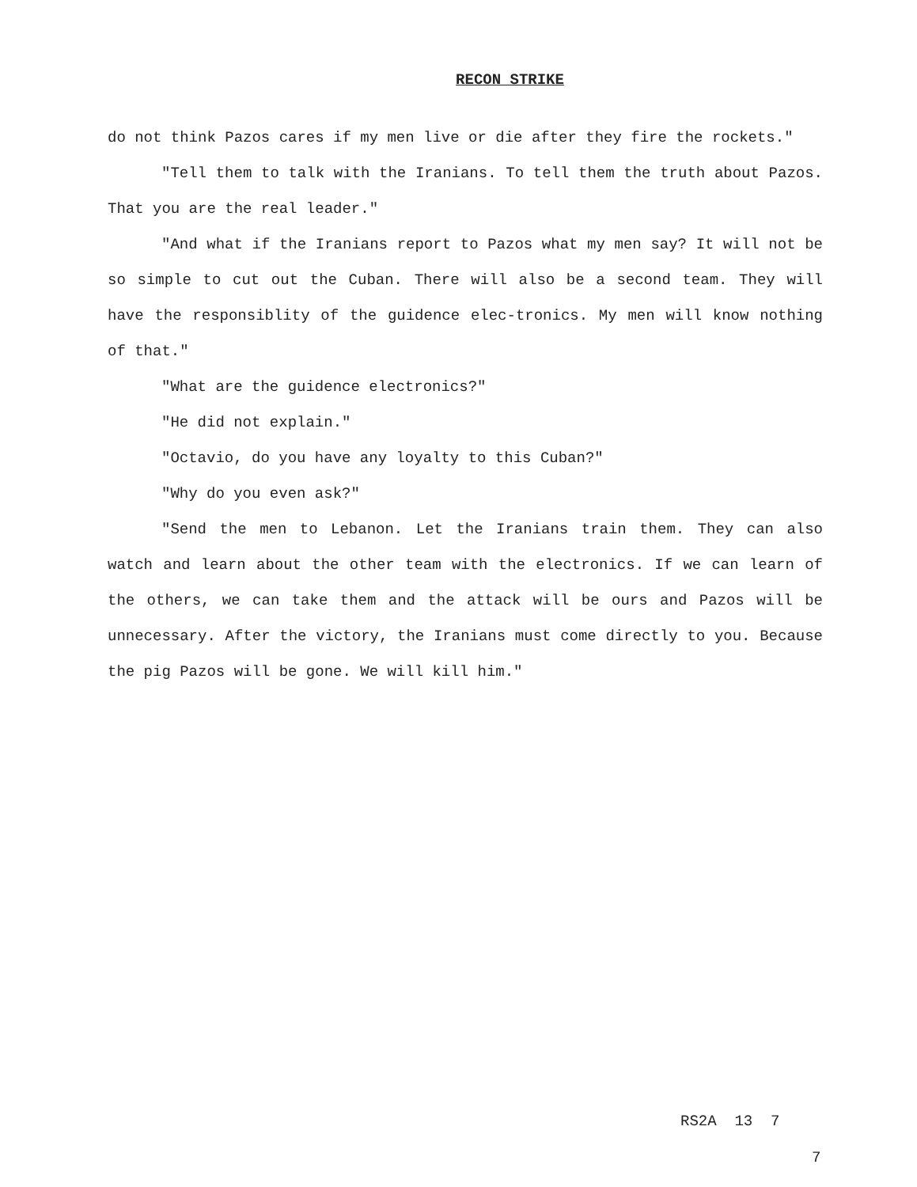RECON STRIKE
do not think Pazos cares if my men live or die after they fire the rockets."
"Tell them to talk with the Iranians. To tell them the truth about Pazos. That you are the real leader."
"And what if the Iranians report to Pazos what my men say? It will not be so simple to cut out the Cuban. There will also be a second team. They will have the responsiblity of the guidence elec-tronics. My men will know nothing of that."
"What are the guidence electronics?"
"He did not explain."
"Octavio, do you have any loyalty to this Cuban?"
"Why do you even ask?"
"Send the men to Lebanon. Let the Iranians train them. They can also watch and learn about the other team with the electronics. If we can learn of the others, we can take them and the attack will be ours and Pazos will be unnecessary. After the victory, the Iranians must come directly to you. Because the pig Pazos will be gone. We will kill him."
RS2A 13 7
7